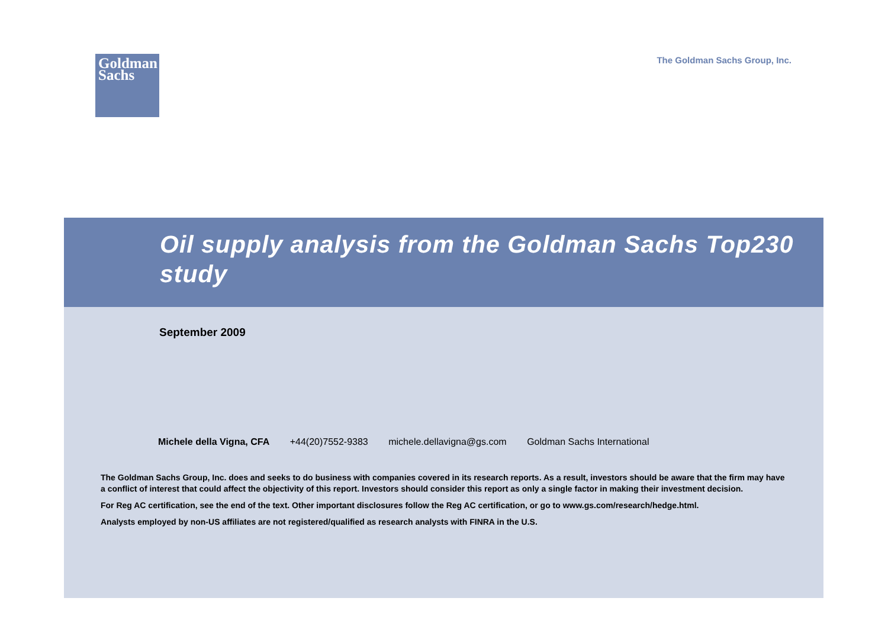Goldman
Sachs
The Goldman Sachs Group, Inc.
Oil supply analysis from the Goldman Sachs Top230 study
September 2009
Michele della Vigna, CFA +44(20)7552-9383 michele.dellavigna@gs.com Goldman Sachs International
The Goldman Sachs Group, Inc. does and seeks to do business with companies covered in its research reports. As a result, investors should be aware that the firm may have a conflict of interest that could affect the objectivity of this report. Investors should consider this report as only a single factor in making their investment decision.
For Reg AC certification, see the end of the text. Other important disclosures follow the Reg AC certification, or go to www.gs.com/research/hedge.html.
Analysts employed by non-US affiliates are not registered/qualified as research analysts with FINRA in the U.S.